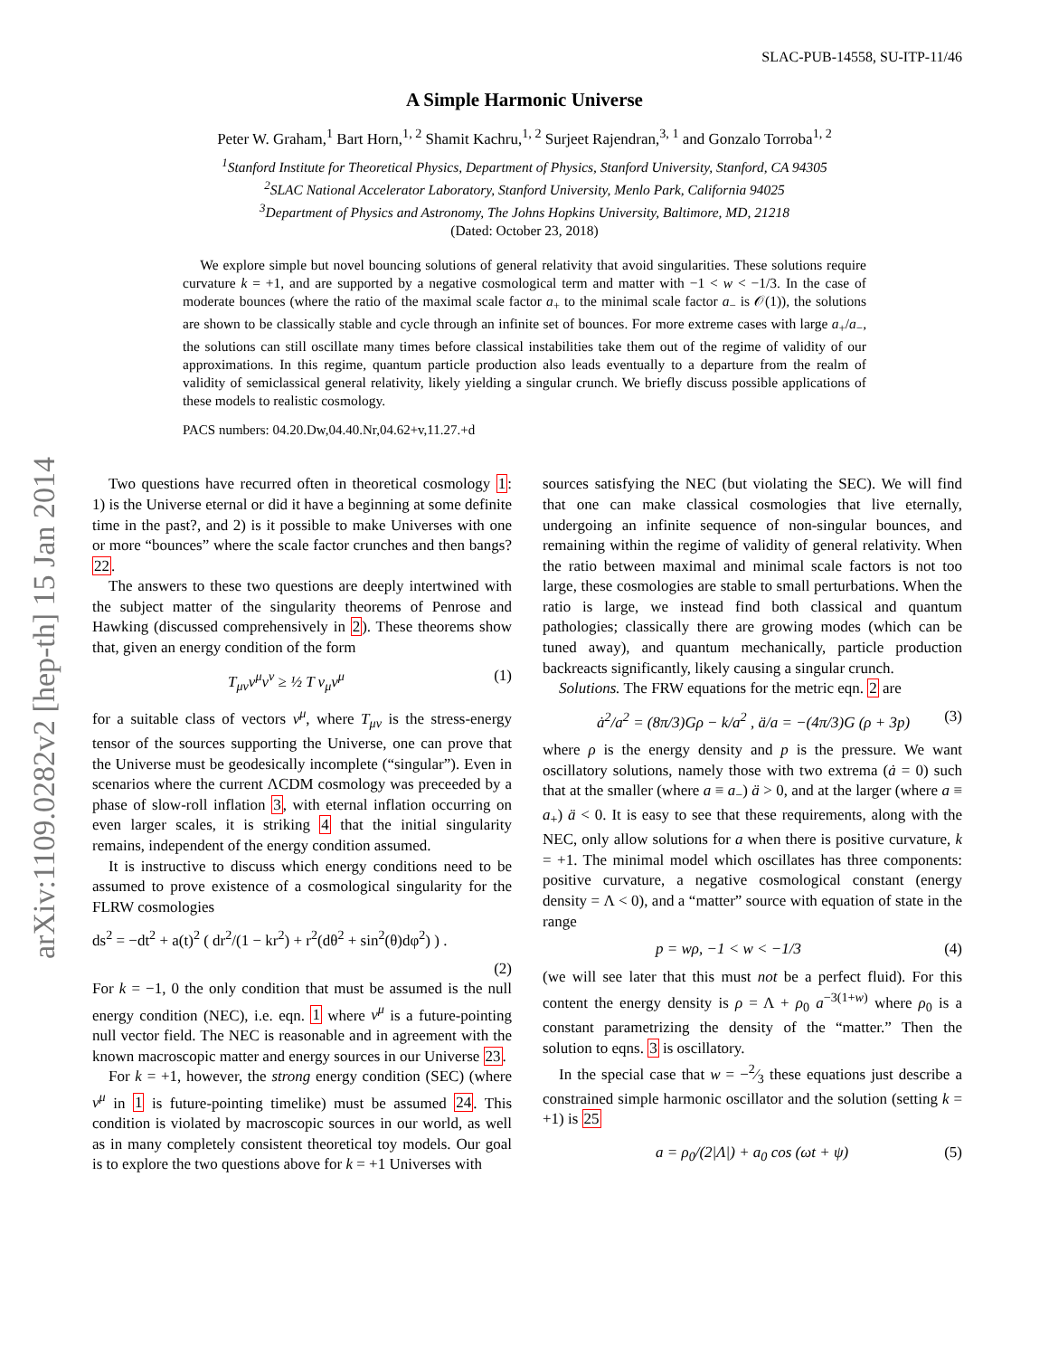arXiv:1109.0282v2 [hep-th] 15 Jan 2014
SLAC-PUB-14558, SU-ITP-11/46
A Simple Harmonic Universe
Peter W. Graham,<sup>1</sup> Bart Horn,<sup>1, 2</sup> Shamit Kachru,<sup>1, 2</sup> Surjeet Rajendran,<sup>3, 1</sup> and Gonzalo Torroba<sup>1, 2</sup>
<sup>1</sup> Stanford Institute for Theoretical Physics, Department of Physics, Stanford University, Stanford, CA 94305
<sup>2</sup> SLAC National Accelerator Laboratory, Stanford University, Menlo Park, California 94025
<sup>3</sup> Department of Physics and Astronomy, The Johns Hopkins University, Baltimore, MD, 21218
(Dated: October 23, 2018)
We explore simple but novel bouncing solutions of general relativity that avoid singularities. These solutions require curvature k = +1, and are supported by a negative cosmological term and matter with −1 < w < −1/3. In the case of moderate bounces (where the ratio of the maximal scale factor a<sub>+</sub> to the minimal scale factor a<sub>−</sub> is 𝒪(1)), the solutions are shown to be classically stable and cycle through an infinite set of bounces. For more extreme cases with large a<sub>+</sub>/a<sub>−</sub>, the solutions can still oscillate many times before classical instabilities take them out of the regime of validity of our approximations. In this regime, quantum particle production also leads eventually to a departure from the realm of validity of semiclassical general relativity, likely yielding a singular crunch. We briefly discuss possible applications of these models to realistic cosmology.
PACS numbers: 04.20.Dw,04.40.Nr,04.62+v,11.27.+d
Two questions have recurred often in theoretical cosmology 1: 1) is the Universe eternal or did it have a beginning at some definite time in the past?, and 2) is it possible to make Universes with one or more “bounces” where the scale factor crunches and then bangs? 22.
The answers to these two questions are deeply intertwined with the subject matter of the singularity theorems of Penrose and Hawking (discussed comprehensively in 2). These theorems show that, given an energy condition of the form
T<sub>μν</sub>v<sup>μ</sup>v<sup>ν</sup> ≥ ½ T v<sub>μ</sub>v<sup>μ</sup> (1)
for a suitable class of vectors v<sup>μ</sup>, where T<sub>μν</sub> is the stress-energy tensor of the sources supporting the Universe, one can prove that the Universe must be geodesically incomplete (“singular”). Even in scenarios where the current ΛCDM cosmology was preceeded by a phase of slow-roll inflation 3, with eternal inflation occurring on even larger scales, it is striking 4 that the initial singularity remains, independent of the energy condition assumed.
It is instructive to discuss which energy conditions need to be assumed to prove existence of a cosmological singularity for the FLRW cosmologies
ds<sup>2</sup> = −dt<sup>2</sup> + a(t)<sup>2</sup> ( dr<sup>2</sup>/(1 − kr<sup>2</sup>) + r<sup>2</sup>(dθ<sup>2</sup> + sin<sup>2</sup>(θ)dφ<sup>2</sup>) ) .
(2)
For k = −1, 0 the only condition that must be assumed is the null energy condition (NEC), i.e. eqn. 1 where v<sup>μ</sup> is a future-pointing null vector field. The NEC is reasonable and in agreement with the known macroscopic matter and energy sources in our Universe 23.
For k = +1, however, the strong energy condition (SEC) (where v<sup>μ</sup> in 1 is future-pointing timelike) must be assumed 24. This condition is violated by macroscopic sources in our world, as well as in many completely consistent theoretical toy models. Our goal is to explore the two questions above for k = +1 Universes with
sources satisfying the NEC (but violating the SEC). We will find that one can make classical cosmologies that live eternally, undergoing an infinite sequence of non-singular bounces, and remaining within the regime of validity of general relativity. When the ratio between maximal and minimal scale factors is not too large, these cosmologies are stable to small perturbations. When the ratio is large, we instead find both classical and quantum pathologies; classically there are growing modes (which can be tuned away), and quantum mechanically, particle production backreacts significantly, likely causing a singular crunch.
Solutions. The FRW equations for the metric eqn. 2 are
ȧ<sup>2</sup>/a<sup>2</sup> = (8π/3)Gρ − k/a<sup>2</sup> , ä/a = −(4π/3)G (ρ + 3p) (3)
where ρ is the energy density and p is the pressure. We want oscillatory solutions, namely those with two extrema (ȧ = 0) such that at the smaller (where a ≡ a<sub>−</sub>) ä > 0, and at the larger (where a ≡ a<sub>+</sub>) ä < 0. It is easy to see that these requirements, along with the NEC, only allow solutions for a when there is positive curvature, k = +1. The minimal model which oscillates has three components: positive curvature, a negative cosmological constant (energy density = Λ < 0), and a “matter” source with equation of state in the range
p = wρ, −1 < w < −1/3 (4)
(we will see later that this must not be a perfect fluid). For this content the energy density is ρ = Λ + ρ<sub>0</sub> a<sup>−3(1+w)</sup> where ρ<sub>0</sub> is a constant parametrizing the density of the “matter.” Then the solution to eqns. 3 is oscillatory.
In the special case that w = −2⁄3 these equations just describe a constrained simple harmonic oscillator and the solution (setting k = +1) is 25
a = ρ<sub>0</sub>/(2|Λ|) + a<sub>0</sub> cos (ωt + ψ) (5)